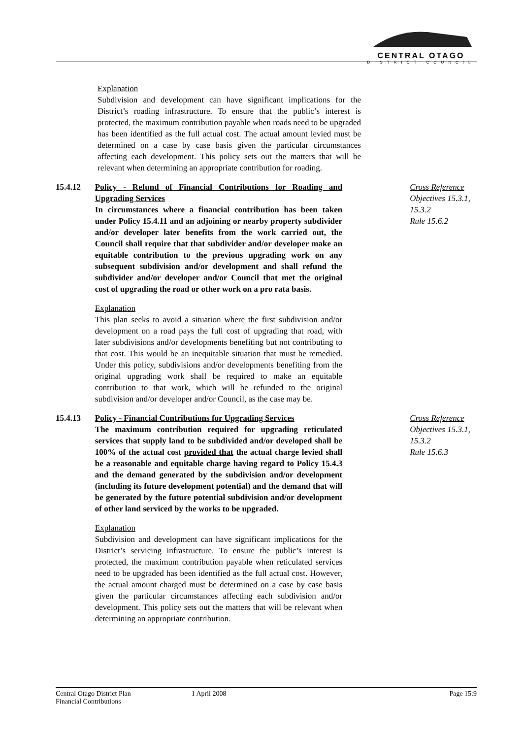CENTRAL OTAGO
DISTRICT COUNCIL
Explanation
Subdivision and development can have significant implications for the District’s roading infrastructure. To ensure that the public’s interest is protected, the maximum contribution payable when roads need to be upgraded has been identified as the full actual cost. The actual amount levied must be determined on a case by case basis given the particular circumstances affecting each development. This policy sets out the matters that will be relevant when determining an appropriate contribution for roading.
15.4.12 Policy - Refund of Financial Contributions for Roading and Upgrading Services
In circumstances where a financial contribution has been taken under Policy 15.4.11 and an adjoining or nearby property subdivider and/or developer later benefits from the work carried out, the Council shall require that that subdivider and/or developer make an equitable contribution to the previous upgrading work on any subsequent subdivision and/or development and shall refund the subdivider and/or developer and/or Council that met the original cost of upgrading the road or other work on a pro rata basis.
Explanation
This plan seeks to avoid a situation where the first subdivision and/or development on a road pays the full cost of upgrading that road, with later subdivisions and/or developments benefiting but not contributing to that cost. This would be an inequitable situation that must be remedied. Under this policy, subdivisions and/or developments benefiting from the original upgrading work shall be required to make an equitable contribution to that work, which will be refunded to the original subdivision and/or developer and/or Council, as the case may be.
Cross Reference
Objectives 15.3.1, 15.3.2
Rule 15.6.2
15.4.13 Policy - Financial Contributions for Upgrading Services
The maximum contribution required for upgrading reticulated services that supply land to be subdivided and/or developed shall be 100% of the actual cost provided that the actual charge levied shall be a reasonable and equitable charge having regard to Policy 15.4.3 and the demand generated by the subdivision and/or development (including its future development potential) and the demand that will be generated by the future potential subdivision and/or development of other land serviced by the works to be upgraded.
Explanation
Subdivision and development can have significant implications for the District’s servicing infrastructure. To ensure the public’s interest is protected, the maximum contribution payable when reticulated services need to be upgraded has been identified as the full actual cost. However, the actual amount charged must be determined on a case by case basis given the particular circumstances affecting each subdivision and/or development. This policy sets out the matters that will be relevant when determining an appropriate contribution.
Cross Reference
Objectives 15.3.1, 15.3.2
Rule 15.6.3
Central Otago District Plan
Financial Contributions
1 April 2008 Page 15:9